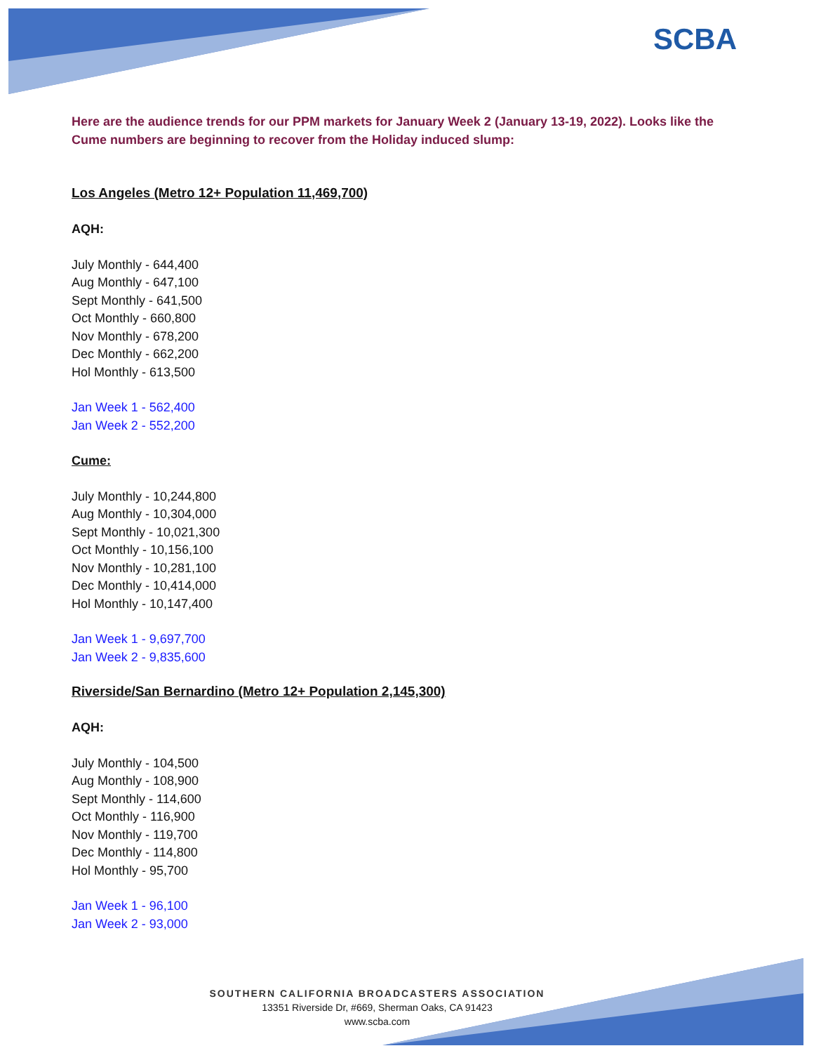SCBA
Here are the audience trends for our PPM markets for January Week 2 (January 13-19, 2022). Looks like the Cume numbers are beginning to recover from the Holiday induced slump:
Los Angeles (Metro 12+ Population 11,469,700)
AQH:
July Monthly - 644,400
Aug Monthly - 647,100
Sept Monthly - 641,500
Oct Monthly - 660,800
Nov Monthly - 678,200
Dec Monthly - 662,200
Hol Monthly - 613,500
Jan Week 1 - 562,400
Jan Week 2 - 552,200
Cume:
July Monthly - 10,244,800
Aug Monthly - 10,304,000
Sept Monthly - 10,021,300
Oct Monthly - 10,156,100
Nov Monthly - 10,281,100
Dec Monthly - 10,414,000
Hol Monthly - 10,147,400
Jan Week 1 - 9,697,700
Jan Week 2 - 9,835,600
Riverside/San Bernardino (Metro 12+ Population 2,145,300)
AQH:
July Monthly - 104,500
Aug Monthly - 108,900
Sept Monthly - 114,600
Oct Monthly - 116,900
Nov Monthly - 119,700
Dec Monthly - 114,800
Hol Monthly - 95,700
Jan Week 1 - 96,100
Jan Week 2 - 93,000
SOUTHERN CALIFORNIA BROADCASTERS ASSOCIATION
13351 Riverside Dr, #669, Sherman Oaks, CA 91423
www.scba.com